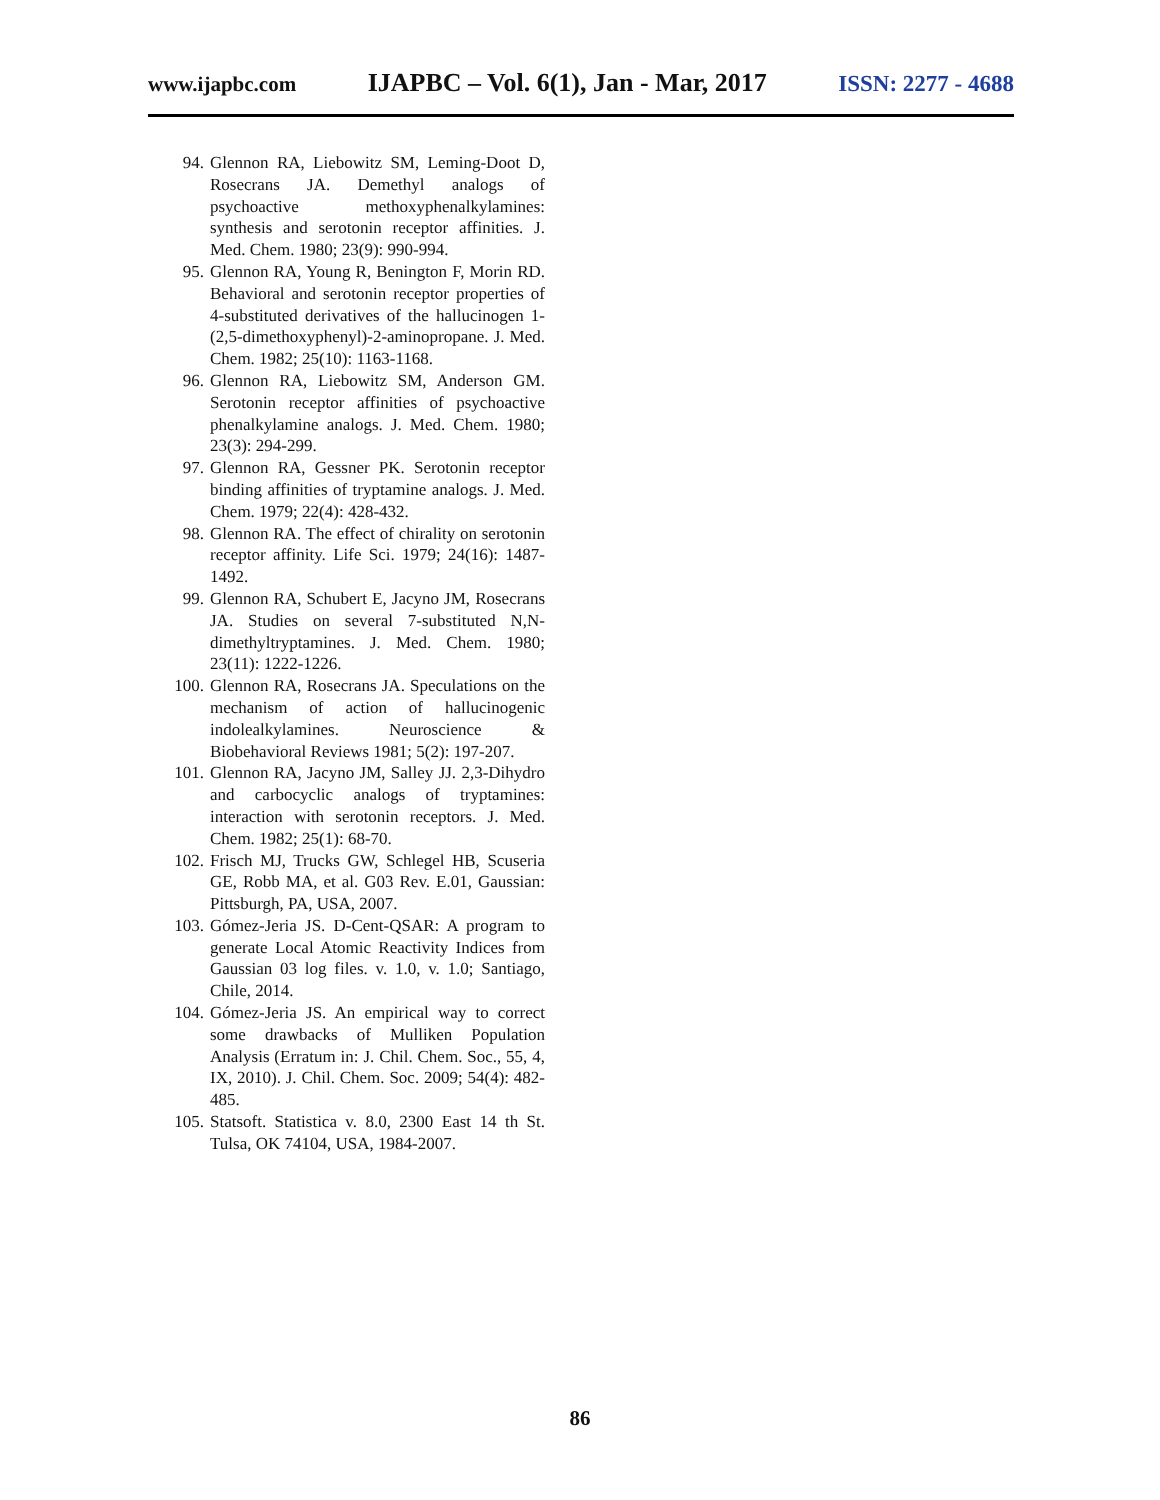www.ijapbc.com IJAPBC – Vol. 6(1), Jan - Mar, 2017 ISSN: 2277 - 4688
94. Glennon RA, Liebowitz SM, Leming-Doot D, Rosecrans JA. Demethyl analogs of psychoactive methoxyphenalkylamines: synthesis and serotonin receptor affinities. J. Med. Chem. 1980; 23(9): 990-994.
95. Glennon RA, Young R, Benington F, Morin RD. Behavioral and serotonin receptor properties of 4-substituted derivatives of the hallucinogen 1-(2,5-dimethoxyphenyl)-2-aminopropane. J. Med. Chem. 1982; 25(10): 1163-1168.
96. Glennon RA, Liebowitz SM, Anderson GM. Serotonin receptor affinities of psychoactive phenalkylamine analogs. J. Med. Chem. 1980; 23(3): 294-299.
97. Glennon RA, Gessner PK. Serotonin receptor binding affinities of tryptamine analogs. J. Med. Chem. 1979; 22(4): 428-432.
98. Glennon RA. The effect of chirality on serotonin receptor affinity. Life Sci. 1979; 24(16): 1487-1492.
99. Glennon RA, Schubert E, Jacyno JM, Rosecrans JA. Studies on several 7-substituted N,N-dimethyltryptamines. J. Med. Chem. 1980; 23(11): 1222-1226.
100. Glennon RA, Rosecrans JA. Speculations on the mechanism of action of hallucinogenic indolealkylamines. Neuroscience & Biobehavioral Reviews 1981; 5(2): 197-207.
101. Glennon RA, Jacyno JM, Salley JJ. 2,3-Dihydro and carbocyclic analogs of tryptamines: interaction with serotonin receptors. J. Med. Chem. 1982; 25(1): 68-70.
102. Frisch MJ, Trucks GW, Schlegel HB, Scuseria GE, Robb MA, et al. G03 Rev. E.01, Gaussian: Pittsburgh, PA, USA, 2007.
103. Gómez-Jeria JS. D-Cent-QSAR: A program to generate Local Atomic Reactivity Indices from Gaussian 03 log files. v. 1.0, v. 1.0; Santiago, Chile, 2014.
104. Gómez-Jeria JS. An empirical way to correct some drawbacks of Mulliken Population Analysis (Erratum in: J. Chil. Chem. Soc., 55, 4, IX, 2010). J. Chil. Chem. Soc. 2009; 54(4): 482-485.
105. Statsoft. Statistica v. 8.0, 2300 East 14 th St. Tulsa, OK 74104, USA, 1984-2007.
86